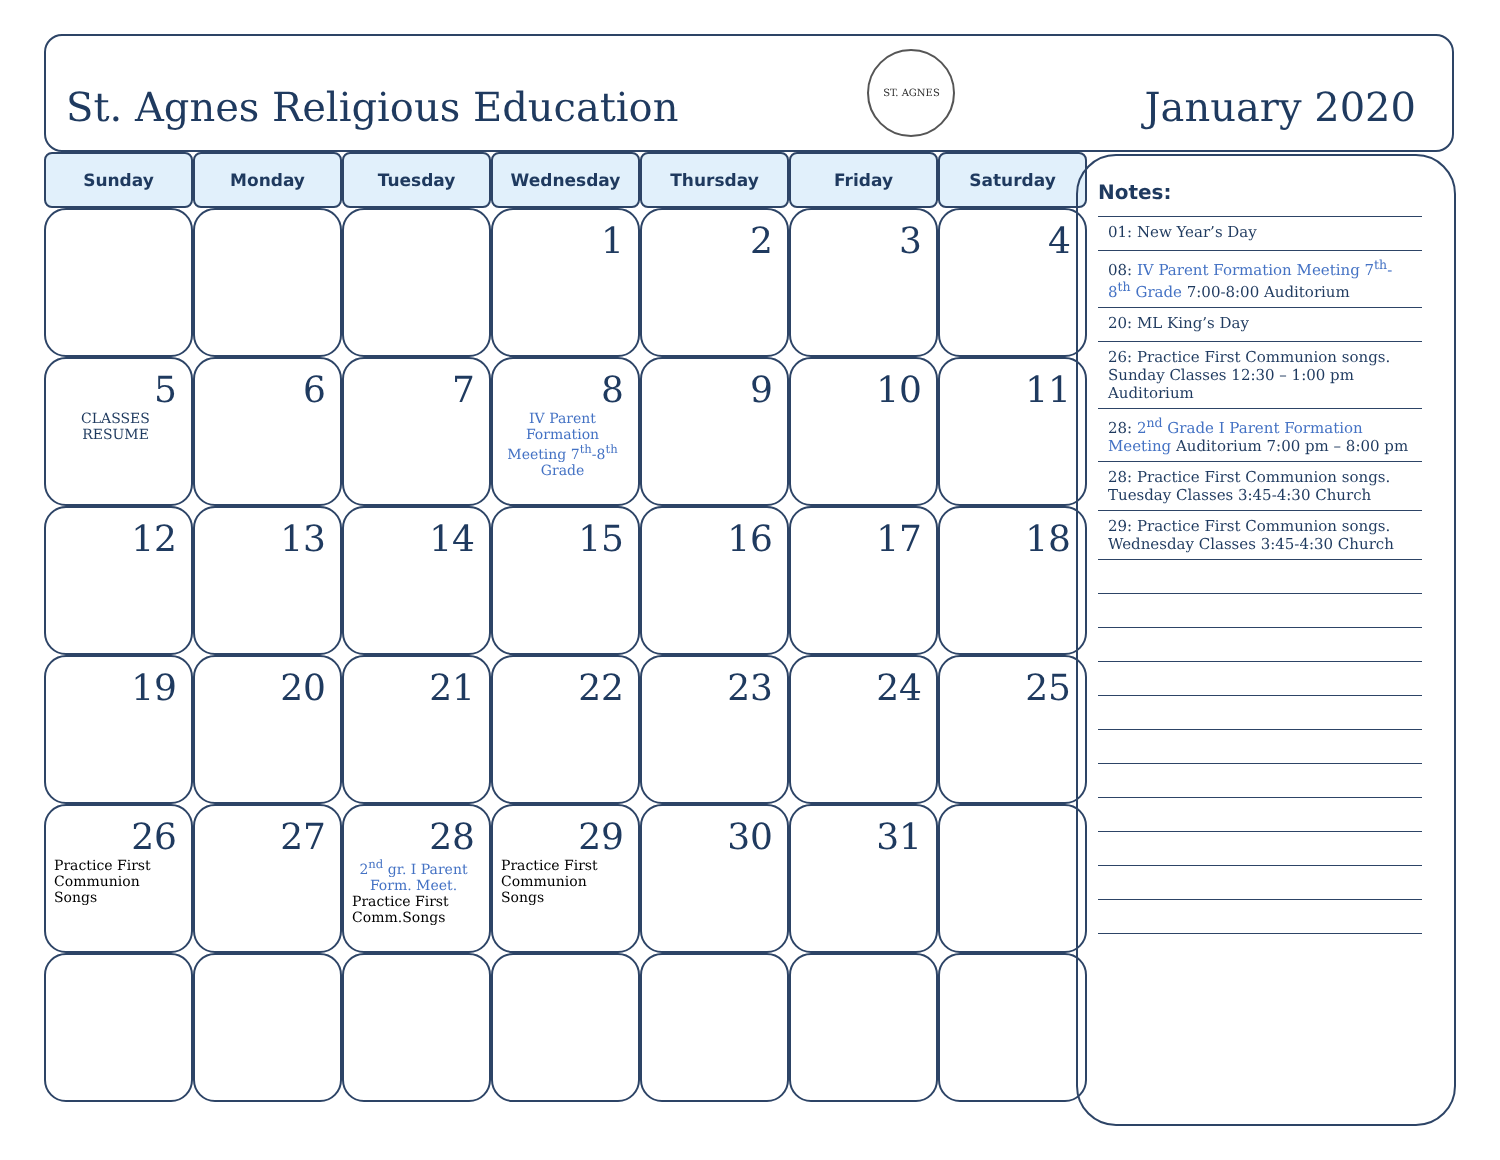St. Agnes Religious Education ST. AGNES January 2020
| Sunday | Monday | Tuesday | Wednesday | Thursday | Friday | Saturday |
| --- | --- | --- | --- | --- | --- | --- |
| | | | 1 | 2 | 3 | 4 |
| 5 CLASSES RESUME | 6 | 7 | 8 IV Parent Formation Meeting 7<sup>th</sup>-8<sup>th</sup> Grade | 9 | 10 | 11 |
| 12 | 13 | 14 | 15 | 16 | 17 | 18 |
| 19 | 20 | 21 | 22 | 23 | 24 | 25 |
| 26 Practice First Communion Songs | 27 | 28 2<sup>nd</sup> gr. I Parent Form. Meet. Practice First Comm.Songs | 29 Practice First Communion Songs | 30 | 31 | |
Notes:
01: New Year’s Day
08: IV Parent Formation Meeting 7<sup>th</sup>-8<sup>th</sup> Grade 7:00-8:00 Auditorium
20: ML King’s Day
26: Practice First Communion songs. Sunday Classes 12:30 – 1:00 pm Auditorium
28: 2<sup>nd</sup> Grade I Parent Formation Meeting Auditorium 7:00 pm – 8:00 pm
28: Practice First Communion songs. Tuesday Classes 3:45-4:30 Church
29: Practice First Communion songs. Wednesday Classes 3:45-4:30 Church